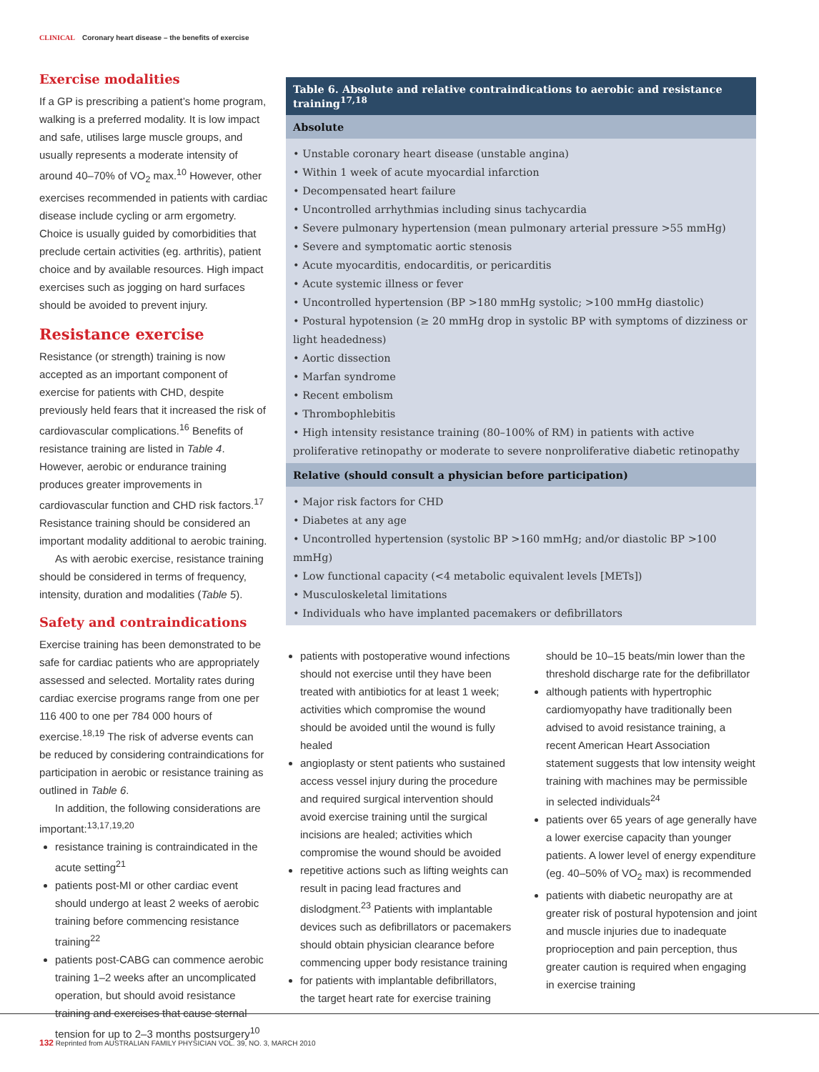CLINICAL Coronary heart disease – the benefits of exercise
Exercise modalities
If a GP is prescribing a patient’s home program, walking is a preferred modality. It is low impact and safe, utilises large muscle groups, and usually represents a moderate intensity of around 40–70% of VO<sub>2</sub> max.<sup>10</sup> However, other exercises recommended in patients with cardiac disease include cycling or arm ergometry. Choice is usually guided by comorbidities that preclude certain activities (eg. arthritis), patient choice and by available resources. High impact exercises such as jogging on hard surfaces should be avoided to prevent injury.
Resistance exercise
Resistance (or strength) training is now accepted as an important component of exercise for patients with CHD, despite previously held fears that it increased the risk of cardiovascular complications.<sup>16</sup> Benefits of resistance training are listed in Table 4. However, aerobic or endurance training produces greater improvements in cardiovascular function and CHD risk factors.<sup>17</sup> Resistance training should be considered an important modality additional to aerobic training.
As with aerobic exercise, resistance training should be considered in terms of frequency, intensity, duration and modalities (Table 5).
Safety and contraindications
Exercise training has been demonstrated to be safe for cardiac patients who are appropriately assessed and selected. Mortality rates during cardiac exercise programs range from one per 116 400 to one per 784 000 hours of exercise.<sup>18,19</sup> The risk of adverse events can be reduced by considering contraindications for participation in aerobic or resistance training as outlined in Table 6.
In addition, the following considerations are important:<sup>13,17,19,20</sup>
resistance training is contraindicated in the acute setting<sup>21</sup>
patients post-MI or other cardiac event should undergo at least 2 weeks of aerobic training before commencing resistance training<sup>22</sup>
patients post-CABG can commence aerobic training 1–2 weeks after an uncomplicated operation, but should avoid resistance training and exercises that cause sternal tension for up to 2–3 months postsurgery<sup>10</sup>
| Table 6. Absolute and relative contraindications to aerobic and resistance training<sup>17,18</sup> |
| --- |
| Absolute |
| • Unstable coronary heart disease (unstable angina) • Within 1 week of acute myocardial infarction • Decompensated heart failure • Uncontrolled arrhythmias including sinus tachycardia • Severe pulmonary hypertension (mean pulmonary arterial pressure >55 mmHg) • Severe and symptomatic aortic stenosis • Acute myocarditis, endocarditis, or pericarditis • Acute systemic illness or fever • Uncontrolled hypertension (BP >180 mmHg systolic; >100 mmHg diastolic) • Postural hypotension (≥ 20 mmHg drop in systolic BP with symptoms of dizziness or light headedness) • Aortic dissection • Marfan syndrome • Recent embolism • Thrombophlebitis • High intensity resistance training (80–100% of RM) in patients with active proliferative retinopathy or moderate to severe nonproliferative diabetic retinopathy |
| Relative (should consult a physician before participation) |
| • Major risk factors for CHD • Diabetes at any age • Uncontrolled hypertension (systolic BP >160 mmHg; and/or diastolic BP >100 mmHg) • Low functional capacity (<4 metabolic equivalent levels [METs]) • Musculoskeletal limitations • Individuals who have implanted pacemakers or defibrillators |
patients with postoperative wound infections should not exercise until they have been treated with antibiotics for at least 1 week; activities which compromise the wound should be avoided until the wound is fully healed
angioplasty or stent patients who sustained access vessel injury during the procedure and required surgical intervention should avoid exercise training until the surgical incisions are healed; activities which compromise the wound should be avoided
repetitive actions such as lifting weights can result in pacing lead fractures and dislodgment.<sup>23</sup> Patients with implantable devices such as defibrillators or pacemakers should obtain physician clearance before commencing upper body resistance training
for patients with implantable defibrillators, the target heart rate for exercise training
should be 10–15 beats/min lower than the threshold discharge rate for the defibrillator
although patients with hypertrophic cardiomyopathy have traditionally been advised to avoid resistance training, a recent American Heart Association statement suggests that low intensity weight training with machines may be permissible in selected individuals<sup>24</sup>
patients over 65 years of age generally have a lower exercise capacity than younger patients. A lower level of energy expenditure (eg. 40–50% of VO<sub>2</sub> max) is recommended
patients with diabetic neuropathy are at greater risk of postural hypotension and joint and muscle injuries due to inadequate proprioception and pain perception, thus greater caution is required when engaging in exercise training
132 Reprinted from AUSTRALIAN FAMILY PHYSICIAN VOL. 39, NO. 3, MARCH 2010